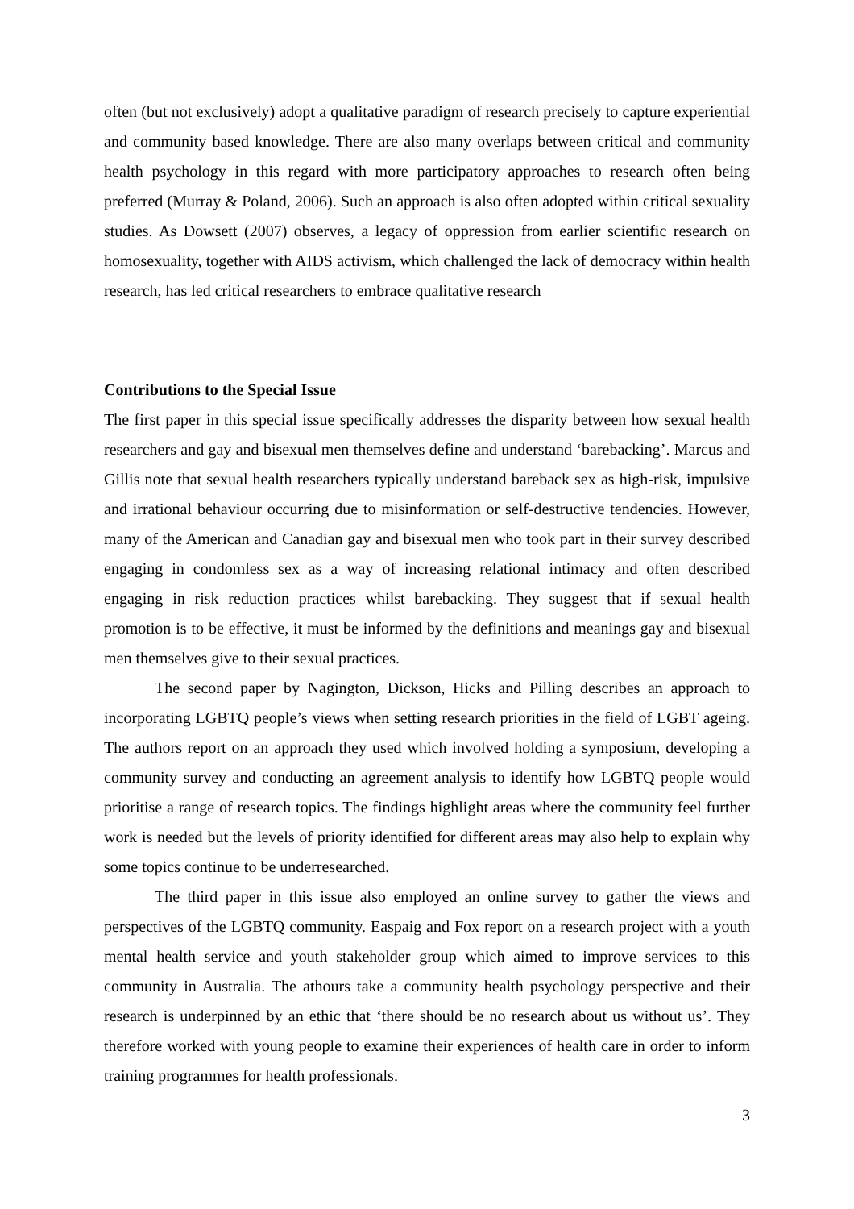often (but not exclusively) adopt a qualitative paradigm of research precisely to capture experiential and community based knowledge. There are also many overlaps between critical and community health psychology in this regard with more participatory approaches to research often being preferred (Murray & Poland, 2006). Such an approach is also often adopted within critical sexuality studies. As Dowsett (2007) observes, a legacy of oppression from earlier scientific research on homosexuality, together with AIDS activism, which challenged the lack of democracy within health research, has led critical researchers to embrace qualitative research
Contributions to the Special Issue
The first paper in this special issue specifically addresses the disparity between how sexual health researchers and gay and bisexual men themselves define and understand ‘barebacking’. Marcus and Gillis note that sexual health researchers typically understand bareback sex as high-risk, impulsive and irrational behaviour occurring due to misinformation or self-destructive tendencies. However, many of the American and Canadian gay and bisexual men who took part in their survey described engaging in condomless sex as a way of increasing relational intimacy and often described engaging in risk reduction practices whilst barebacking. They suggest that if sexual health promotion is to be effective, it must be informed by the definitions and meanings gay and bisexual men themselves give to their sexual practices.
The second paper by Nagington, Dickson, Hicks and Pilling describes an approach to incorporating LGBTQ people’s views when setting research priorities in the field of LGBT ageing. The authors report on an approach they used which involved holding a symposium, developing a community survey and conducting an agreement analysis to identify how LGBTQ people would prioritise a range of research topics. The findings highlight areas where the community feel further work is needed but the levels of priority identified for different areas may also help to explain why some topics continue to be underresearched.
The third paper in this issue also employed an online survey to gather the views and perspectives of the LGBTQ community. Easpaig and Fox report on a research project with a youth mental health service and youth stakeholder group which aimed to improve services to this community in Australia. The athours take a community health psychology perspective and their research is underpinned by an ethic that ‘there should be no research about us without us’. They therefore worked with young people to examine their experiences of health care in order to inform training programmes for health professionals.
3